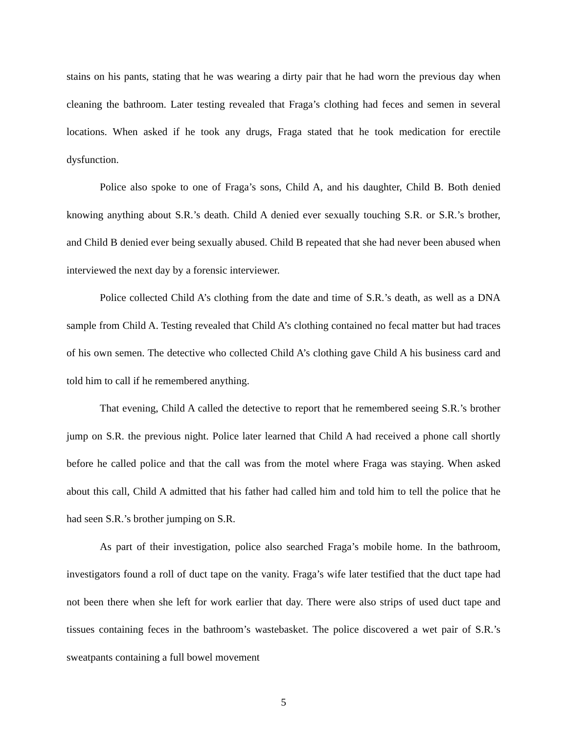stains on his pants, stating that he was wearing a dirty pair that he had worn the previous day when cleaning the bathroom. Later testing revealed that Fraga’s clothing had feces and semen in several locations. When asked if he took any drugs, Fraga stated that he took medication for erectile dysfunction.
Police also spoke to one of Fraga’s sons, Child A, and his daughter, Child B. Both denied knowing anything about S.R.’s death. Child A denied ever sexually touching S.R. or S.R.’s brother, and Child B denied ever being sexually abused. Child B repeated that she had never been abused when interviewed the next day by a forensic interviewer.
Police collected Child A’s clothing from the date and time of S.R.’s death, as well as a DNA sample from Child A. Testing revealed that Child A’s clothing contained no fecal matter but had traces of his own semen. The detective who collected Child A’s clothing gave Child A his business card and told him to call if he remembered anything.
That evening, Child A called the detective to report that he remembered seeing S.R.’s brother jump on S.R. the previous night. Police later learned that Child A had received a phone call shortly before he called police and that the call was from the motel where Fraga was staying. When asked about this call, Child A admitted that his father had called him and told him to tell the police that he had seen S.R.’s brother jumping on S.R.
As part of their investigation, police also searched Fraga’s mobile home. In the bathroom, investigators found a roll of duct tape on the vanity. Fraga’s wife later testified that the duct tape had not been there when she left for work earlier that day. There were also strips of used duct tape and tissues containing feces in the bathroom’s wastebasket. The police discovered a wet pair of S.R.’s sweatpants containing a full bowel movement
5